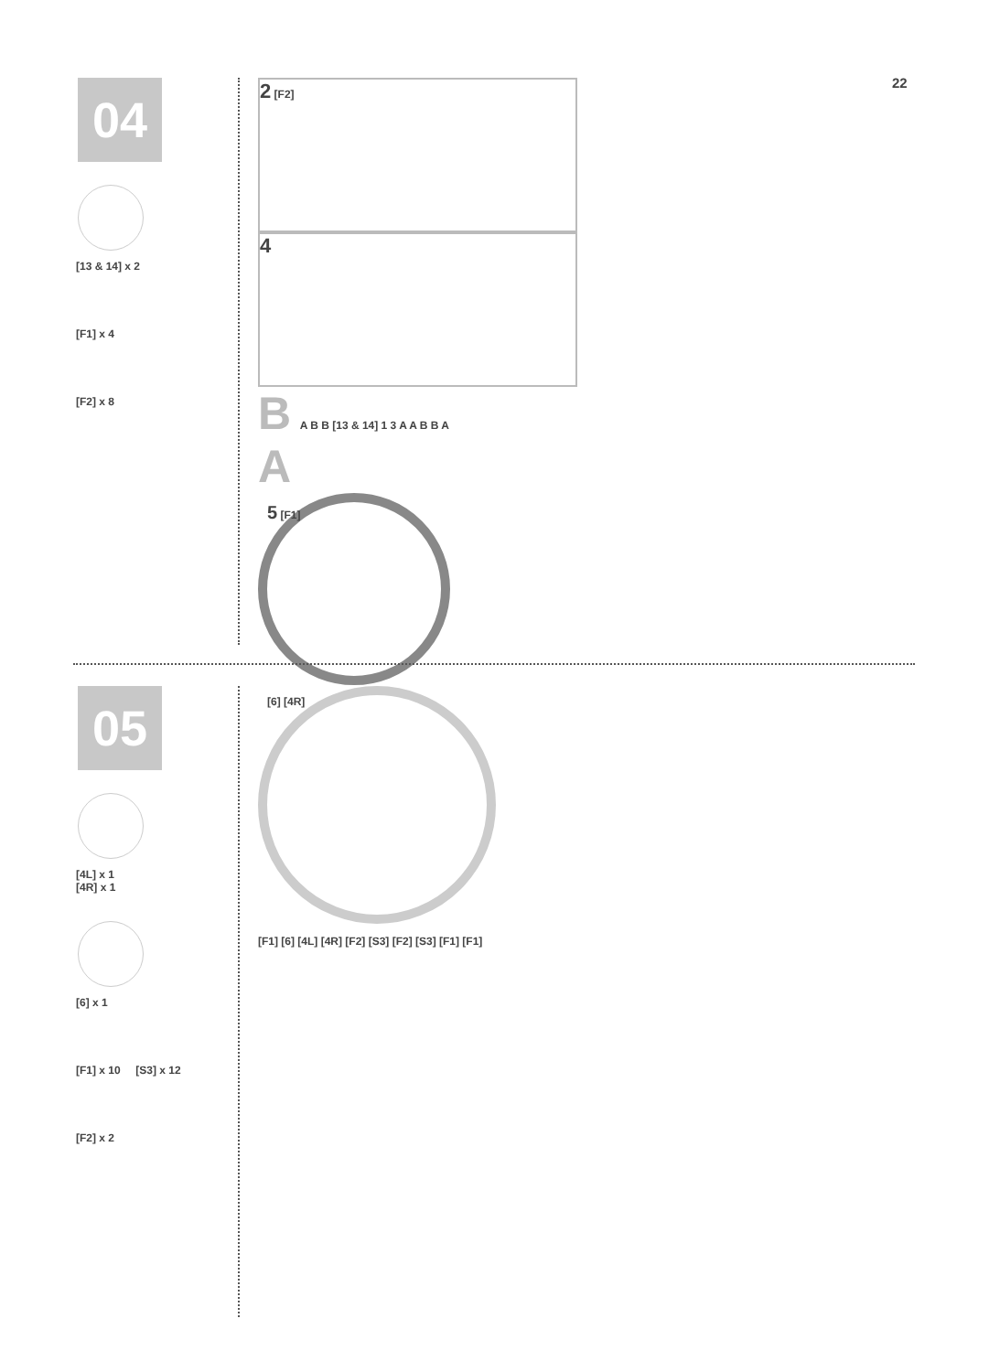22
04
[13 & 14] x 2
[F1] x 4
[F2] x 8
2 [F2]
4
B A B B [13 & 14] 1 3 A A B B A
A
5 [F1]
05
[4L] x 1
[4R] x 1
[6] x 1
[F1] x 10 [S3] x 12
[F2] x 2
[6] [4R]
[F1] [6] [4L] [4R] [F2] [S3] [F2] [S3] [F1] [F1]